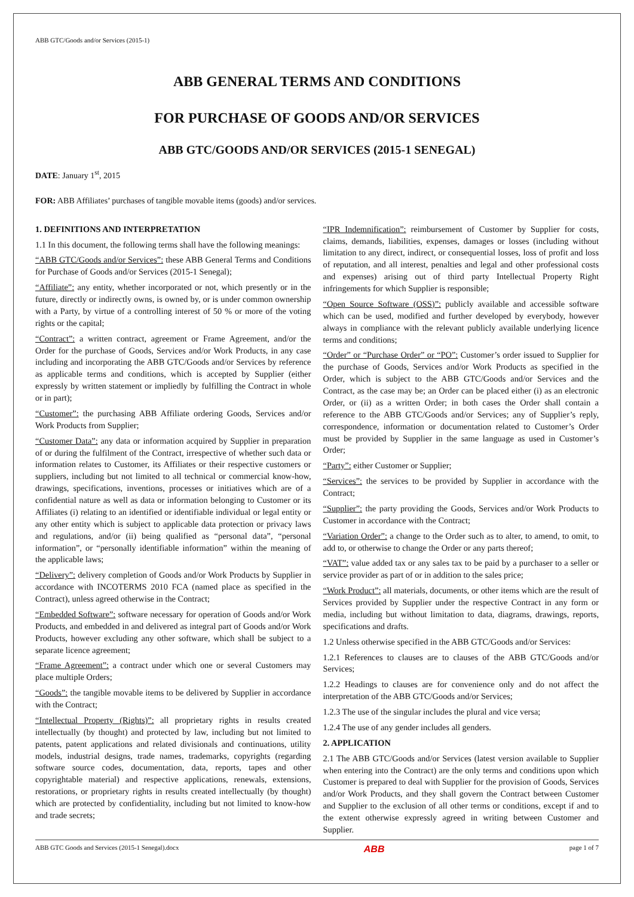ABB GTC/Goods and/or Services (2015-1)
ABB GENERAL TERMS AND CONDITIONS
FOR PURCHASE OF GOODS AND/OR SERVICES
ABB GTC/GOODS AND/OR SERVICES (2015-1 SENEGAL)
DATE: January 1<sup>st</sup>, 2015
FOR: ABB Affiliates’ purchases of tangible movable items (goods) and/or services.
1. DEFINITIONS AND INTERPRETATION
1.1 In this document, the following terms shall have the following meanings:
“ABB GTC/Goods and/or Services”: these ABB General Terms and Conditions for Purchase of Goods and/or Services (2015-1 Senegal);
“Affiliate”: any entity, whether incorporated or not, which presently or in the future, directly or indirectly owns, is owned by, or is under common ownership with a Party, by virtue of a controlling interest of 50 % or more of the voting rights or the capital;
“Contract”: a written contract, agreement or Frame Agreement, and/or the Order for the purchase of Goods, Services and/or Work Products, in any case including and incorporating the ABB GTC/Goods and/or Services by reference as applicable terms and conditions, which is accepted by Supplier (either expressly by written statement or impliedly by fulfilling the Contract in whole or in part);
“Customer”: the purchasing ABB Affiliate ordering Goods, Services and/or Work Products from Supplier;
“Customer Data”: any data or information acquired by Supplier in preparation of or during the fulfilment of the Contract, irrespective of whether such data or information relates to Customer, its Affiliates or their respective customers or suppliers, including but not limited to all technical or commercial know-how, drawings, specifications, inventions, processes or initiatives which are of a confidential nature as well as data or information belonging to Customer or its Affiliates (i) relating to an identified or identifiable individual or legal entity or any other entity which is subject to applicable data protection or privacy laws and regulations, and/or (ii) being qualified as “personal data”, “personal information”, or “personally identifiable information” within the meaning of the applicable laws;
“Delivery”: delivery completion of Goods and/or Work Products by Supplier in accordance with INCOTERMS 2010 FCA (named place as specified in the Contract), unless agreed otherwise in the Contract;
“Embedded Software”: software necessary for operation of Goods and/or Work Products, and embedded in and delivered as integral part of Goods and/or Work Products, however excluding any other software, which shall be subject to a separate licence agreement;
“Frame Agreement”: a contract under which one or several Customers may place multiple Orders;
“Goods”: the tangible movable items to be delivered by Supplier in accordance with the Contract;
“Intellectual Property (Rights)”: all proprietary rights in results created intellectually (by thought) and protected by law, including but not limited to patents, patent applications and related divisionals and continuations, utility models, industrial designs, trade names, trademarks, copyrights (regarding software source codes, documentation, data, reports, tapes and other copyrightable material) and respective applications, renewals, extensions, restorations, or proprietary rights in results created intellectually (by thought) which are protected by confidentiality, including but not limited to know-how and trade secrets;
“IPR Indemnification”: reimbursement of Customer by Supplier for costs, claims, demands, liabilities, expenses, damages or losses (including without limitation to any direct, indirect, or consequential losses, loss of profit and loss of reputation, and all interest, penalties and legal and other professional costs and expenses) arising out of third party Intellectual Property Right infringements for which Supplier is responsible;
“Open Source Software (OSS)”: publicly available and accessible software which can be used, modified and further developed by everybody, however always in compliance with the relevant publicly available underlying licence terms and conditions;
“Order” or “Purchase Order” or “PO”: Customer’s order issued to Supplier for the purchase of Goods, Services and/or Work Products as specified in the Order, which is subject to the ABB GTC/Goods and/or Services and the Contract, as the case may be; an Order can be placed either (i) as an electronic Order, or (ii) as a written Order; in both cases the Order shall contain a reference to the ABB GTC/Goods and/or Services; any of Supplier’s reply, correspondence, information or documentation related to Customer’s Order must be provided by Supplier in the same language as used in Customer’s Order;
“Party”: either Customer or Supplier;
“Services”: the services to be provided by Supplier in accordance with the Contract;
“Supplier”: the party providing the Goods, Services and/or Work Products to Customer in accordance with the Contract;
“Variation Order”: a change to the Order such as to alter, to amend, to omit, to add to, or otherwise to change the Order or any parts thereof;
“VAT”: value added tax or any sales tax to be paid by a purchaser to a seller or service provider as part of or in addition to the sales price;
“Work Product”: all materials, documents, or other items which are the result of Services provided by Supplier under the respective Contract in any form or media, including but without limitation to data, diagrams, drawings, reports, specifications and drafts.
1.2 Unless otherwise specified in the ABB GTC/Goods and/or Services:
1.2.1 References to clauses are to clauses of the ABB GTC/Goods and/or Services;
1.2.2 Headings to clauses are for convenience only and do not affect the interpretation of the ABB GTC/Goods and/or Services;
1.2.3 The use of the singular includes the plural and vice versa;
1.2.4 The use of any gender includes all genders.
2. APPLICATION
2.1 The ABB GTC/Goods and/or Services (latest version available to Supplier when entering into the Contract) are the only terms and conditions upon which Customer is prepared to deal with Supplier for the provision of Goods, Services and/or Work Products, and they shall govern the Contract between Customer and Supplier to the exclusion of all other terms or conditions, except if and to the extent otherwise expressly agreed in writing between Customer and Supplier.
ABB GTC Goods and Services (2015-1 Senegal).docx ABB page 1 of 7